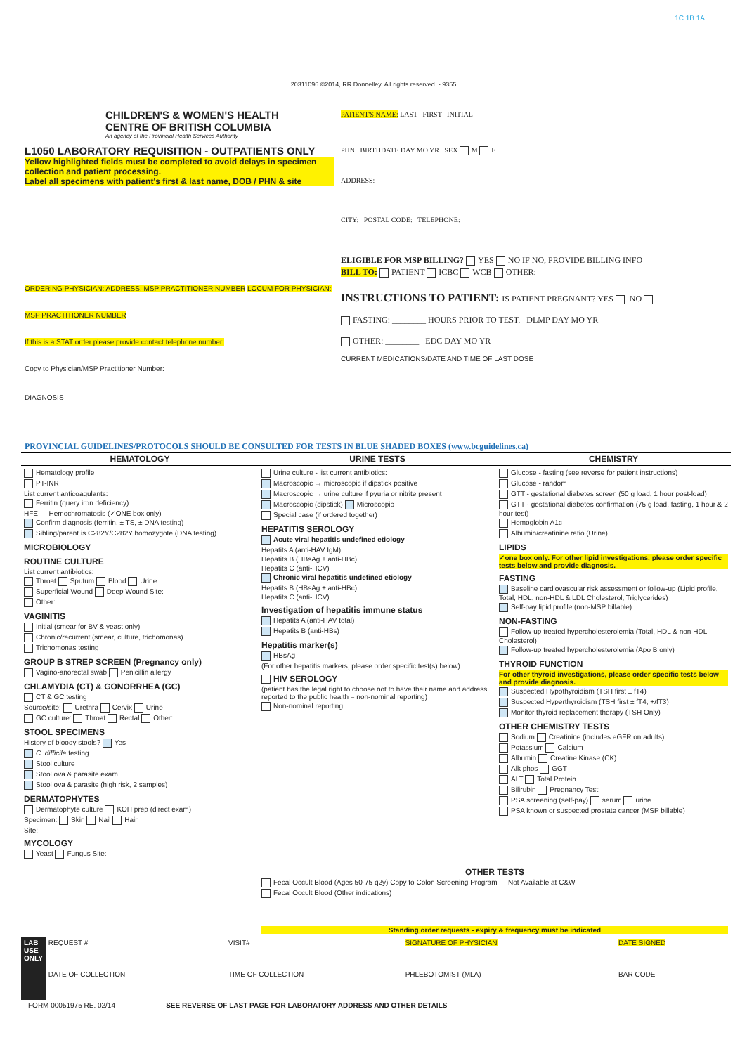1C 1B 1A
20311096 ©2014, RR Donnelley. All rights reserved. - 9355
CHILDREN'S & WOMEN'S HEALTH
CENTRE OF BRITISH COLUMBIA
An agency of the Provincial Health Services Authority
L1050 LABORATORY REQUISITION - OUTPATIENTS ONLY
Yellow highlighted fields must be completed to avoid delays in specimen collection and patient processing.
Label all specimens with patient's first & last name, DOB / PHN & site
ORDERING PHYSICIAN: ADDRESS, MSP PRACTITIONER NUMBER
LOCUM FOR PHYSICIAN:
MSP PRACTITIONER NUMBER
If this is a STAT order please provide contact telephone number:
Copy to Physician/MSP Practitioner Number:
DIAGNOSIS
PATIENT'S NAME: LAST FIRST INITIAL
PHN BIRTHDATE DAY MO YR SEX M F
ADDRESS:
CITY: POSTAL CODE: TELEPHONE:
ELIGIBLE FOR MSP BILLING? YES NO IF NO, PROVIDE BILLING INFO
BILL TO: PATIENT ICBC WCB OTHER:
INSTRUCTIONS TO PATIENT: IS PATIENT PREGNANT? YES NO
FASTING: ________ HOURS PRIOR TO TEST. DLMP DAY MO YR
OTHER: ________ EDC DAY MO YR
CURRENT MEDICATIONS/DATE AND TIME OF LAST DOSE
PROVINCIAL GUIDELINES/PROTOCOLS SHOULD BE CONSULTED FOR TESTS IN BLUE SHADED BOXES (www.bcguidelines.ca)
| HEMATOLOGY | URINE TESTS | CHEMISTRY |
| --- | --- | --- |
| Hematology profile PT-INR List current anticoagulants: Ferritin (query iron deficiency) HFE — Hemochromatosis (✓ONE box only) Confirm diagnosis (ferritin, ± TS, ± DNA testing) Sibling/parent is C282Y/C282Y homozygote (DNA testing) MICROBIOLOGY ROUTINE CULTURE List current antibiotics: Throat Sputum Blood Urine Superficial Wound Deep Wound Site: Other: VAGINITIS Initial (smear for BV & yeast only) Chronic/recurrent (smear, culture, trichomonas) Trichomonas testing GROUP B STREP SCREEN (Pregnancy only) Vagino-anorectal swab Penicillin allergy CHLAMYDIA (CT) & GONORRHEA (GC) CT & GC testing Source/site: Urethra Cervix Urine GC culture: Throat Rectal Other: STOOL SPECIMENS History of bloody stools? Yes C. difficile testing Stool culture Stool ova & parasite exam Stool ova & parasite (high risk, 2 samples) DERMATOPHYTES Dermatophyte culture KOH prep (direct exam) Specimen: Skin Nail Hair Site: MYCOLOGY Yeast Fungus Site: | Urine culture - list current antibiotics: Macroscopic → microscopic if dipstick positive Macroscopic → urine culture if pyuria or nitrite present Macroscopic (dipstick) Microscopic Special case (if ordered together) HEPATITIS SEROLOGY Acute viral hepatitis undefined etiology Hepatits A (anti-HAV IgM) Hepatits B (HBsAg ± anti-HBc) Hepatits C (anti-HCV) Chronic viral hepatitis undefined etiology Hepatits B (HBsAg ± anti-HBc) Hepatits C (anti-HCV) Investigation of hepatitis immune status Hepatits A (anti-HAV total) Hepatits B (anti-HBs) Hepatitis marker(s) HBsAg (For other hepatitis markers, please order specific test(s) below) HIV SEROLOGY (patient has the legal right to choose not to have their name and address reported to the public health = non-nominal reporting) Non-nominal reporting | Glucose - fasting (see reverse for patient instructions) Glucose - random GTT - gestational diabetes screen (50 g load, 1 hour post-load) GTT - gestational diabetes confirmation (75 g load, fasting, 1 hour & 2 hour test) Hemoglobin A1c Albumin/creatinine ratio (Urine) LIPIDS ✓one box only. For other lipid investigations, please order specific tests below and provide diagnosis. FASTING Baseline cardiovascular risk assessment or follow-up (Lipid profile, Total, HDL, non-HDL & LDL Cholesterol, Triglycerides) Self-pay lipid profile (non-MSP billable) NON-FASTING Follow-up treated hypercholesterolemia (Total, HDL & non HDL Cholesterol) Follow-up treated hypercholesterolemia (Apo B only) THYROID FUNCTION For other thyroid investigations, please order specific tests below and provide diagnosis. Suspected Hypothyroidism (TSH first ± fT4) Suspected Hyperthyroidism (TSH first ± fT4, +/fT3) Monitor thyroid replacement therapy (TSH Only) OTHER CHEMISTRY TESTS Sodium Creatinine (includes eGFR on adults) Potassium Calcium Albumin Creatine Kinase (CK) Alk phos GGT ALT Total Protein Bilirubin Pregnancy Test: PSA screening (self-pay) serum urine PSA known or suspected prostate cancer (MSP billable) |
| | OTHER TESTS Fecal Occult Blood (Ages 50-75 q2y) Copy to Colon Screening Program — Not Available at C&W Fecal Occult Blood (Other indications) Standing order requests - expiry & frequency must be indicated | |
| LAB USE ONLY | REQUEST # | VISIT# | SIGNATURE OF PHYSICIAN | DATE SIGNED |
| | DATE OF COLLECTION | TIME OF COLLECTION | PHLEBOTOMIST (MLA) | BAR CODE |
FORM 00051975 RE. 02/14 SEE REVERSE OF LAST PAGE FOR LABORATORY ADDRESS AND OTHER DETAILS